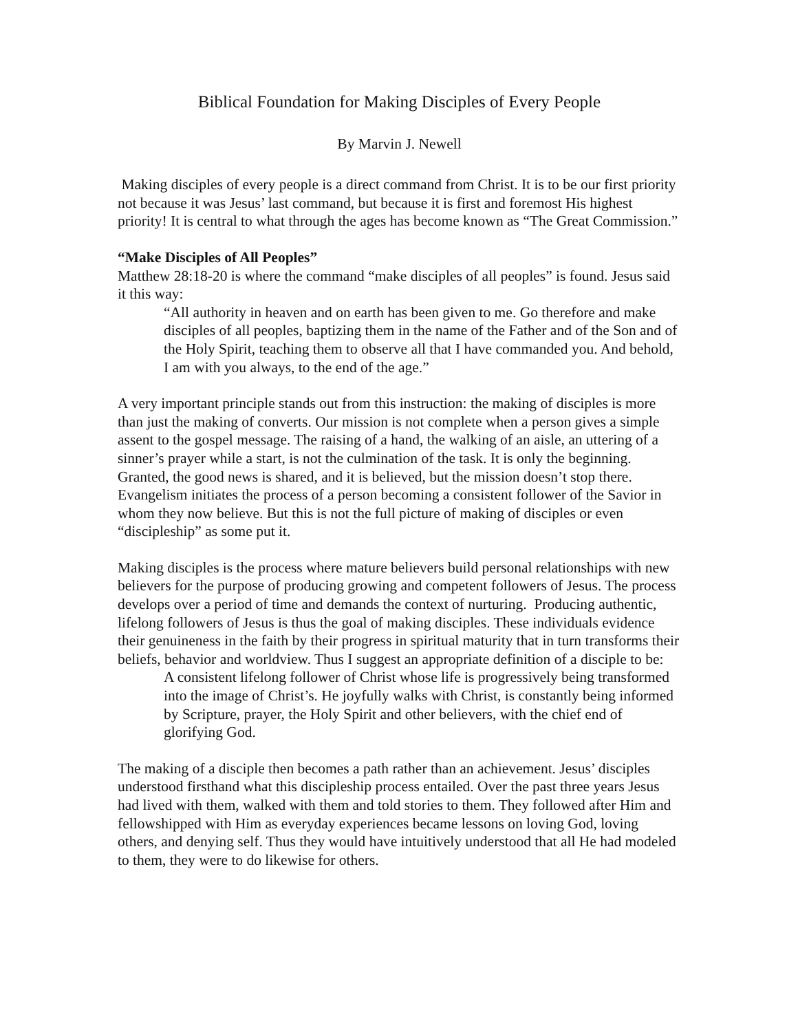Biblical Foundation for Making Disciples of Every People
By Marvin J. Newell
Making disciples of every people is a direct command from Christ. It is to be our first priority not because it was Jesus’ last command, but because it is first and foremost His highest priority! It is central to what through the ages has become known as “The Great Commission.”
“Make Disciples of All Peoples”
Matthew 28:18-20 is where the command “make disciples of all peoples” is found. Jesus said it this way:
“All authority in heaven and on earth has been given to me. Go therefore and make disciples of all peoples, baptizing them in the name of the Father and of the Son and of the Holy Spirit, teaching them to observe all that I have commanded you. And behold, I am with you always, to the end of the age.”
A very important principle stands out from this instruction: the making of disciples is more than just the making of converts. Our mission is not complete when a person gives a simple assent to the gospel message. The raising of a hand, the walking of an aisle, an uttering of a sinner’s prayer while a start, is not the culmination of the task. It is only the beginning. Granted, the good news is shared, and it is believed, but the mission doesn’t stop there. Evangelism initiates the process of a person becoming a consistent follower of the Savior in whom they now believe. But this is not the full picture of making of disciples or even “discipleship” as some put it.
Making disciples is the process where mature believers build personal relationships with new believers for the purpose of producing growing and competent followers of Jesus. The process develops over a period of time and demands the context of nurturing. Producing authentic, lifelong followers of Jesus is thus the goal of making disciples. These individuals evidence their genuineness in the faith by their progress in spiritual maturity that in turn transforms their beliefs, behavior and worldview. Thus I suggest an appropriate definition of a disciple to be:
A consistent lifelong follower of Christ whose life is progressively being transformed into the image of Christ’s. He joyfully walks with Christ, is constantly being informed by Scripture, prayer, the Holy Spirit and other believers, with the chief end of glorifying God.
The making of a disciple then becomes a path rather than an achievement. Jesus’ disciples understood firsthand what this discipleship process entailed. Over the past three years Jesus had lived with them, walked with them and told stories to them. They followed after Him and fellowshipped with Him as everyday experiences became lessons on loving God, loving others, and denying self. Thus they would have intuitively understood that all He had modeled to them, they were to do likewise for others.